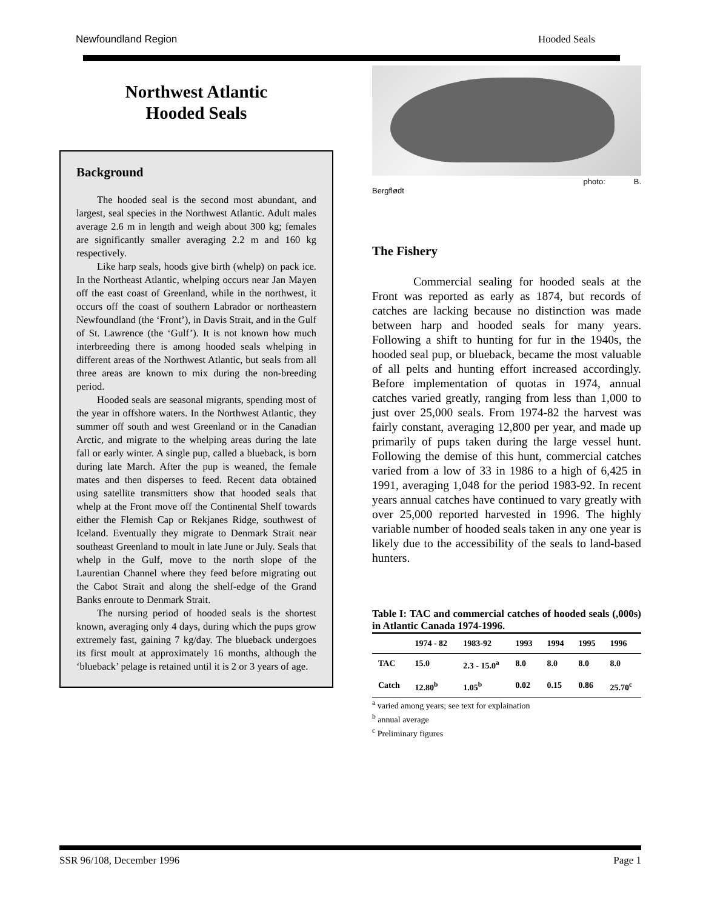Newfoundland Region Hooded Seals
Northwest Atlantic
Hooded Seals
Background
The hooded seal is the second most abundant, and largest, seal species in the Northwest Atlantic. Adult males average 2.6 m in length and weigh about 300 kg; females are significantly smaller averaging 2.2 m and 160 kg respectively.
Like harp seals, hoods give birth (whelp) on pack ice. In the Northeast Atlantic, whelping occurs near Jan Mayen off the east coast of Greenland, while in the northwest, it occurs off the coast of southern Labrador or northeastern Newfoundland (the ‘Front’), in Davis Strait, and in the Gulf of St. Lawrence (the ‘Gulf’). It is not known how much interbreeding there is among hooded seals whelping in different areas of the Northwest Atlantic, but seals from all three areas are known to mix during the non-breeding period.
Hooded seals are seasonal migrants, spending most of the year in offshore waters. In the Northwest Atlantic, they summer off south and west Greenland or in the Canadian Arctic, and migrate to the whelping areas during the late fall or early winter. A single pup, called a blueback, is born during late March. After the pup is weaned, the female mates and then disperses to feed. Recent data obtained using satellite transmitters show that hooded seals that whelp at the Front move off the Continental Shelf towards either the Flemish Cap or Rekjanes Ridge, southwest of Iceland. Eventually they migrate to Denmark Strait near southeast Greenland to moult in late June or July. Seals that whelp in the Gulf, move to the north slope of the Laurentian Channel where they feed before migrating out the Cabot Strait and along the shelf-edge of the Grand Banks enroute to Denmark Strait.
The nursing period of hooded seals is the shortest known, averaging only 4 days, during which the pups grow extremely fast, gaining 7 kg/day. The blueback undergoes its first moult at approximately 16 months, although the ‘blueback’ pelage is retained until it is 2 or 3 years of age.
photo: B.
Bergflødt
The Fishery
Commercial sealing for hooded seals at the Front was reported as early as 1874, but records of catches are lacking because no distinction was made between harp and hooded seals for many years. Following a shift to hunting for fur in the 1940s, the hooded seal pup, or blueback, became the most valuable of all pelts and hunting effort increased accordingly. Before implementation of quotas in 1974, annual catches varied greatly, ranging from less than 1,000 to just over 25,000 seals. From 1974-82 the harvest was fairly constant, averaging 12,800 per year, and made up primarily of pups taken during the large vessel hunt. Following the demise of this hunt, commercial catches varied from a low of 33 in 1986 to a high of 6,425 in 1991, averaging 1,048 for the period 1983-92. In recent years annual catches have continued to vary greatly with over 25,000 reported harvested in 1996. The highly variable number of hooded seals taken in any one year is likely due to the accessibility of the seals to land-based hunters.
Table I: TAC and commercial catches of hooded seals (,000s) in Atlantic Canada 1974-1996.
| | 1974 - 82 | 1983-92 | 1993 | 1994 | 1995 | 1996 |
| TAC | 15.0 | 2.3 - 15.0<sup>a</sup> | 8.0 | 8.0 | 8.0 | 8.0 |
| Catch | 12.80<sup>b</sup> | 1.05<sup>b</sup> | 0.02 | 0.15 | 0.86 | 25.70<sup>c</sup> |
<sup>a</sup> varied among years; see text for explaination
<sup>b</sup> annual average
<sup>c</sup> Preliminary figures
SSR 96/108, December 1996 Page 1